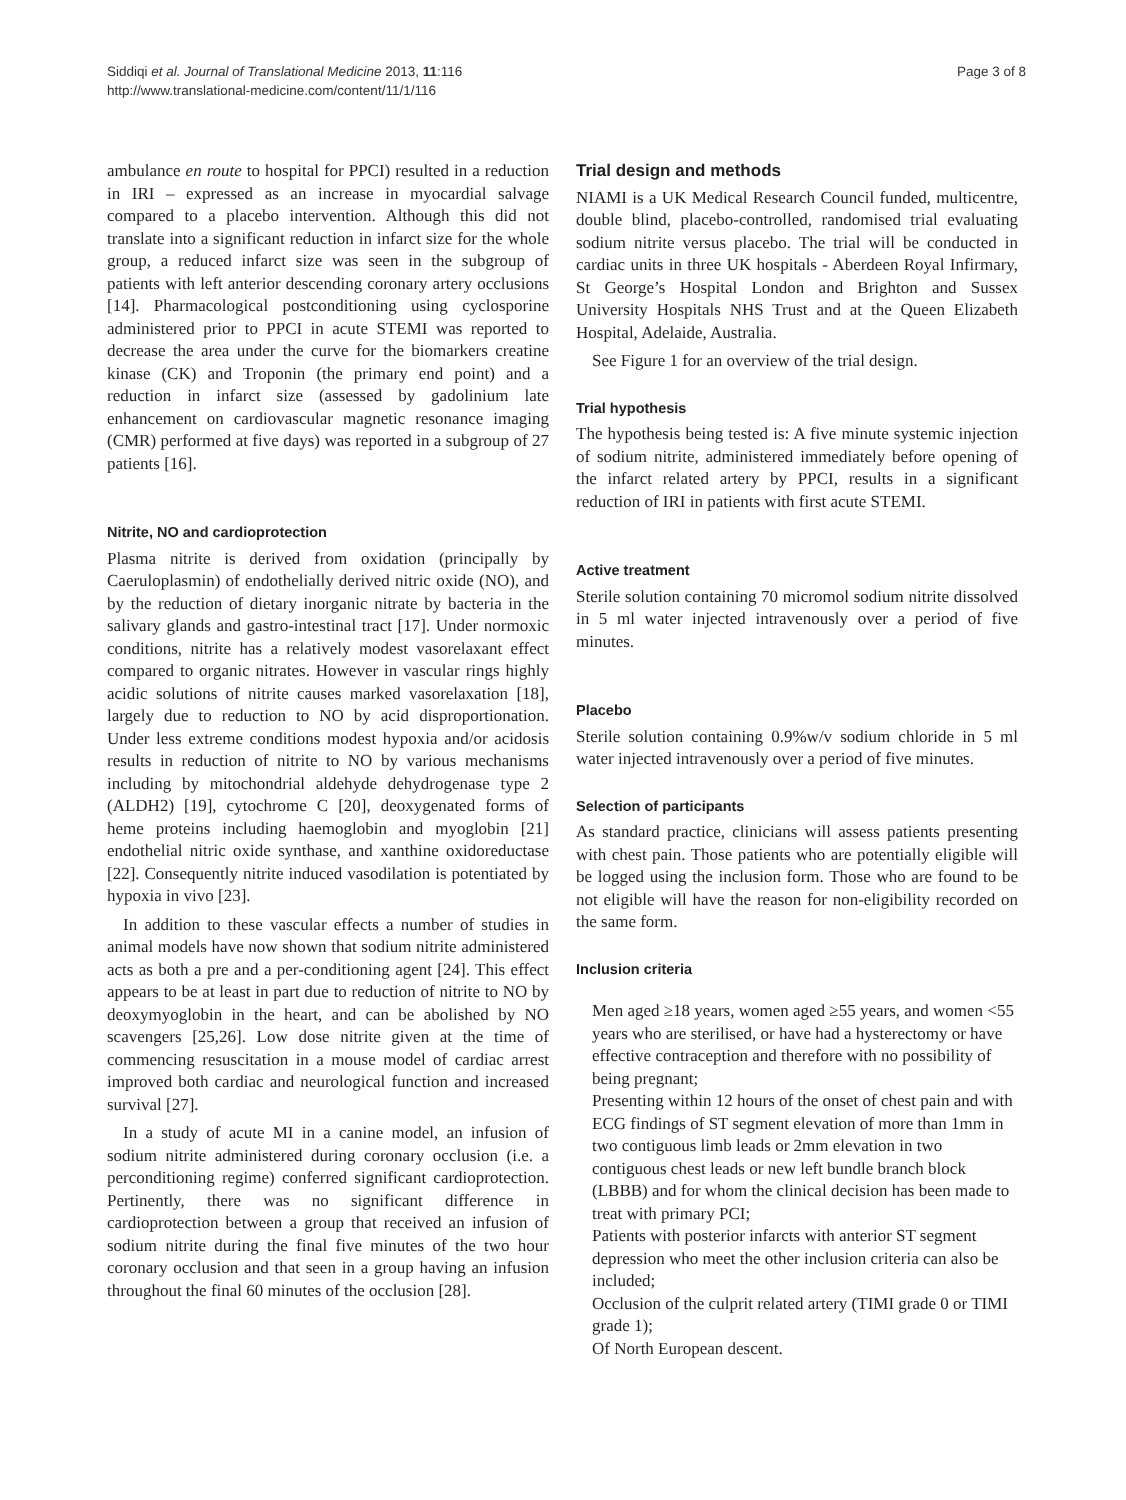Siddiqi et al. Journal of Translational Medicine 2013, 11:116
http://www.translational-medicine.com/content/11/1/116
Page 3 of 8
ambulance en route to hospital for PPCI) resulted in a reduction in IRI – expressed as an increase in myocardial salvage compared to a placebo intervention. Although this did not translate into a significant reduction in infarct size for the whole group, a reduced infarct size was seen in the subgroup of patients with left anterior descending coronary artery occlusions [14]. Pharmacological postconditioning using cyclosporine administered prior to PPCI in acute STEMI was reported to decrease the area under the curve for the biomarkers creatine kinase (CK) and Troponin (the primary end point) and a reduction in infarct size (assessed by gadolinium late enhancement on cardiovascular magnetic resonance imaging (CMR) performed at five days) was reported in a subgroup of 27 patients [16].
Nitrite, NO and cardioprotection
Plasma nitrite is derived from oxidation (principally by Caeruloplasmin) of endothelially derived nitric oxide (NO), and by the reduction of dietary inorganic nitrate by bacteria in the salivary glands and gastro-intestinal tract [17]. Under normoxic conditions, nitrite has a relatively modest vasorelaxant effect compared to organic nitrates. However in vascular rings highly acidic solutions of nitrite causes marked vasorelaxation [18], largely due to reduction to NO by acid disproportionation. Under less extreme conditions modest hypoxia and/or acidosis results in reduction of nitrite to NO by various mechanisms including by mitochondrial aldehyde dehydrogenase type 2 (ALDH2) [19], cytochrome C [20], deoxygenated forms of heme proteins including haemoglobin and myoglobin [21] endothelial nitric oxide synthase, and xanthine oxidoreductase [22]. Consequently nitrite induced vasodilation is potentiated by hypoxia in vivo [23].
In addition to these vascular effects a number of studies in animal models have now shown that sodium nitrite administered acts as both a pre and a per-conditioning agent [24]. This effect appears to be at least in part due to reduction of nitrite to NO by deoxymyoglobin in the heart, and can be abolished by NO scavengers [25,26]. Low dose nitrite given at the time of commencing resuscitation in a mouse model of cardiac arrest improved both cardiac and neurological function and increased survival [27].
In a study of acute MI in a canine model, an infusion of sodium nitrite administered during coronary occlusion (i.e. a perconditioning regime) conferred significant cardioprotection. Pertinently, there was no significant difference in cardioprotection between a group that received an infusion of sodium nitrite during the final five minutes of the two hour coronary occlusion and that seen in a group having an infusion throughout the final 60 minutes of the occlusion [28].
Trial design and methods
NIAMI is a UK Medical Research Council funded, multicentre, double blind, placebo-controlled, randomised trial evaluating sodium nitrite versus placebo. The trial will be conducted in cardiac units in three UK hospitals - Aberdeen Royal Infirmary, St George’s Hospital London and Brighton and Sussex University Hospitals NHS Trust and at the Queen Elizabeth Hospital, Adelaide, Australia.
See Figure 1 for an overview of the trial design.
Trial hypothesis
The hypothesis being tested is: A five minute systemic injection of sodium nitrite, administered immediately before opening of the infarct related artery by PPCI, results in a significant reduction of IRI in patients with first acute STEMI.
Active treatment
Sterile solution containing 70 micromol sodium nitrite dissolved in 5 ml water injected intravenously over a period of five minutes.
Placebo
Sterile solution containing 0.9%w/v sodium chloride in 5 ml water injected intravenously over a period of five minutes.
Selection of participants
As standard practice, clinicians will assess patients presenting with chest pain. Those patients who are potentially eligible will be logged using the inclusion form. Those who are found to be not eligible will have the reason for non-eligibility recorded on the same form.
Inclusion criteria
Men aged ≥18 years, women aged ≥55 years, and women <55 years who are sterilised, or have had a hysterectomy or have effective contraception and therefore with no possibility of being pregnant;
Presenting within 12 hours of the onset of chest pain and with ECG findings of ST segment elevation of more than 1mm in two contiguous limb leads or 2mm elevation in two contiguous chest leads or new left bundle branch block (LBBB) and for whom the clinical decision has been made to treat with primary PCI;
Patients with posterior infarcts with anterior ST segment depression who meet the other inclusion criteria can also be included;
Occlusion of the culprit related artery (TIMI grade 0 or TIMI grade 1);
Of North European descent.